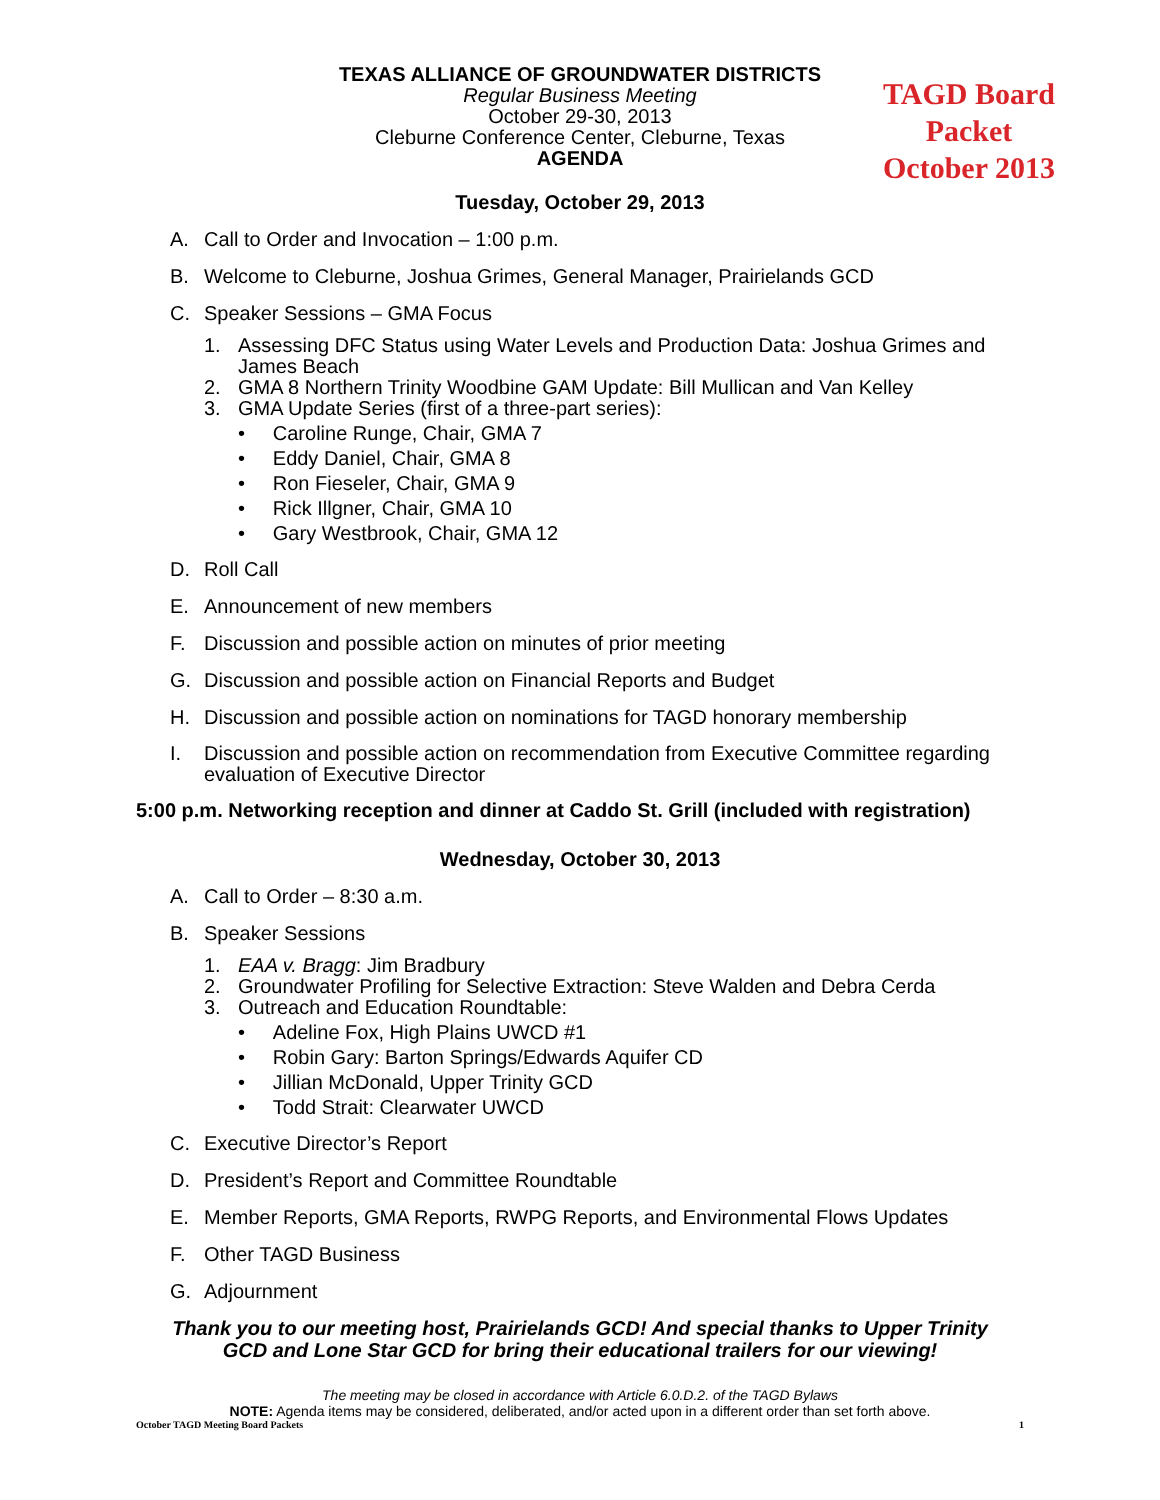TEXAS ALLIANCE OF GROUNDWATER DISTRICTS
Regular Business Meeting
October 29-30, 2013
Cleburne Conference Center, Cleburne, Texas
AGENDA
TAGD Board Packet
October 2013
Tuesday, October 29, 2013
A. Call to Order and Invocation – 1:00 p.m.
B. Welcome to Cleburne, Joshua Grimes, General Manager, Prairielands GCD
C. Speaker Sessions – GMA Focus
1. Assessing DFC Status using Water Levels and Production Data: Joshua Grimes and James Beach
2. GMA 8 Northern Trinity Woodbine GAM Update: Bill Mullican and Van Kelley
3. GMA Update Series (first of a three-part series):
• Caroline Runge, Chair, GMA 7
• Eddy Daniel, Chair, GMA 8
• Ron Fieseler, Chair, GMA 9
• Rick Illgner, Chair, GMA 10
• Gary Westbrook, Chair, GMA 12
D. Roll Call
E. Announcement of new members
F. Discussion and possible action on minutes of prior meeting
G. Discussion and possible action on Financial Reports and Budget
H. Discussion and possible action on nominations for TAGD honorary membership
I. Discussion and possible action on recommendation from Executive Committee regarding evaluation of Executive Director
5:00 p.m. Networking reception and dinner at Caddo St. Grill (included with registration)
Wednesday, October 30, 2013
A. Call to Order – 8:30 a.m.
B. Speaker Sessions
1. EAA v. Bragg: Jim Bradbury
2. Groundwater Profiling for Selective Extraction: Steve Walden and Debra Cerda
3. Outreach and Education Roundtable:
• Adeline Fox, High Plains UWCD #1
• Robin Gary: Barton Springs/Edwards Aquifer CD
• Jillian McDonald, Upper Trinity GCD
• Todd Strait: Clearwater UWCD
C. Executive Director’s Report
D. President’s Report and Committee Roundtable
E. Member Reports, GMA Reports, RWPG Reports, and Environmental Flows Updates
F. Other TAGD Business
G. Adjournment
Thank you to our meeting host, Prairielands GCD! And special thanks to Upper Trinity
GCD and Lone Star GCD for bring their educational trailers for our viewing!
The meeting may be closed in accordance with Article 6.0.D.2. of the TAGD Bylaws
NOTE: Agenda items may be considered, deliberated, and/or acted upon in a different order than set forth above.
October TAGD Meeting Board Packets 1